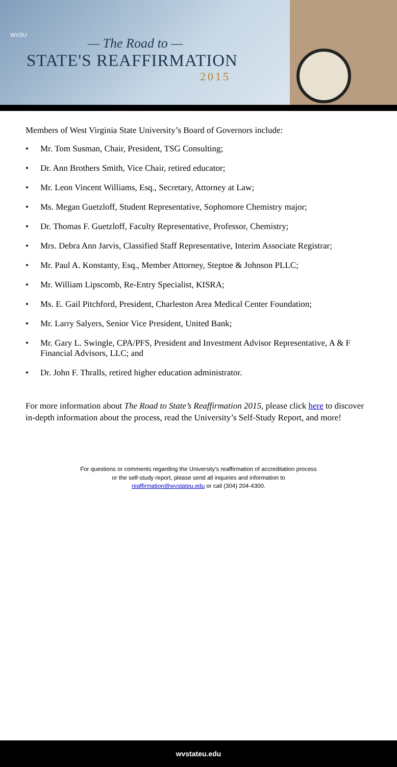WVSU
— The Road to —
STATE'S REAFFIRMATION
2015
Members of West Virginia State University’s Board of Governors include:
• Mr. Tom Susman, Chair, President, TSG Consulting;
• Dr. Ann Brothers Smith, Vice Chair, retired educator;
• Mr. Leon Vincent Williams, Esq., Secretary, Attorney at Law;
• Ms. Megan Guetzloff, Student Representative, Sophomore Chemistry major;
• Dr. Thomas F. Guetzloff, Faculty Representative, Professor, Chemistry;
• Mrs. Debra Ann Jarvis, Classified Staff Representative, Interim Associate Registrar;
• Mr. Paul A. Konstanty, Esq., Member Attorney, Steptoe & Johnson PLLC;
• Mr. William Lipscomb, Re-Entry Specialist, KISRA;
• Ms. E. Gail Pitchford, President, Charleston Area Medical Center Foundation;
• Mr. Larry Salyers, Senior Vice President, United Bank;
• Mr. Gary L. Swingle, CPA/PFS, President and Investment Advisor Representative, A & F Financial Advisors, LLC; and
• Dr. John F. Thralls, retired higher education administrator.
For more information about The Road to State’s Reaffirmation 2015, please click here to discover in-depth information about the process, read the University’s Self-Study Report, and more!
For questions or comments regarding the University’s reaffirmation of accreditation process
or the self-study report, please send all inquiries and information to
reaffirmation@wvstateu.edu or call (304) 204-4300.
wvstateu.edu